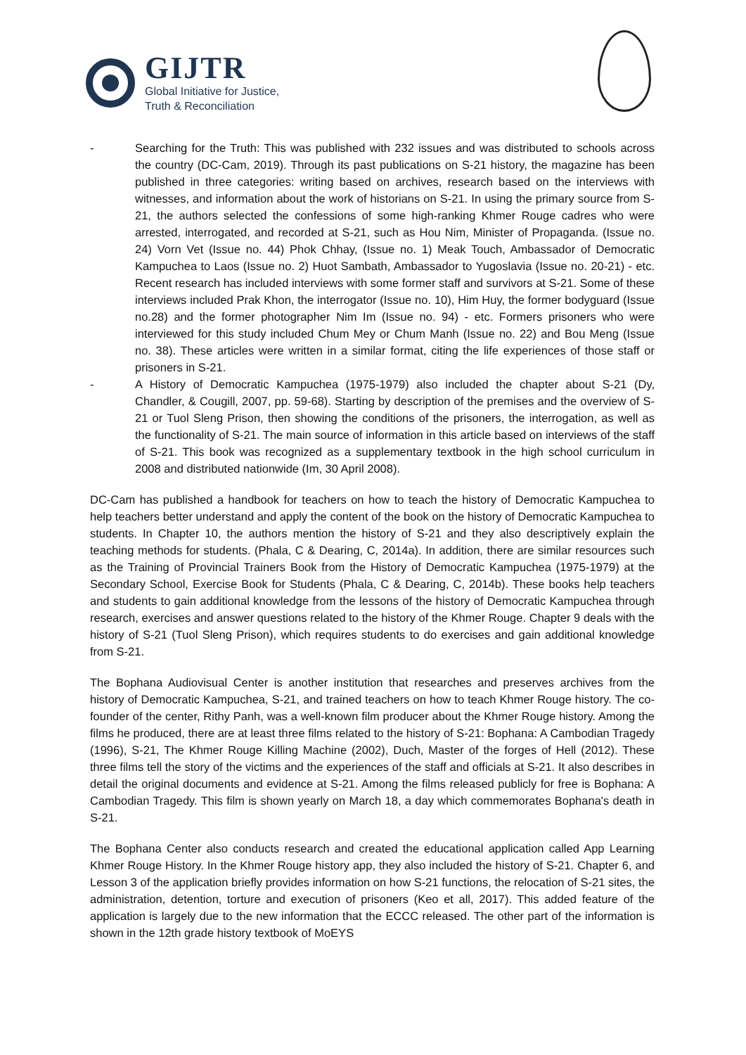GIJTR
Global Initiative for Justice,
Truth & Reconciliation
- Searching for the Truth: This was published with 232 issues and was distributed to schools across the country (DC-Cam, 2019). Through its past publications on S-21 history, the magazine has been published in three categories: writing based on archives, research based on the interviews with witnesses, and information about the work of historians on S-21. In using the primary source from S-21, the authors selected the confessions of some high-ranking Khmer Rouge cadres who were arrested, interrogated, and recorded at S-21, such as Hou Nim, Minister of Propaganda. (Issue no. 24) Vorn Vet (Issue no. 44) Phok Chhay, (Issue no. 1) Meak Touch, Ambassador of Democratic Kampuchea to Laos (Issue no. 2) Huot Sambath, Ambassador to Yugoslavia (Issue no. 20-21) - etc. Recent research has included interviews with some former staff and survivors at S-21. Some of these interviews included Prak Khon, the interrogator (Issue no. 10), Him Huy, the former bodyguard (Issue no.28) and the former photographer Nim Im (Issue no. 94) - etc. Formers prisoners who were interviewed for this study included Chum Mey or Chum Manh (Issue no. 22) and Bou Meng (Issue no. 38). These articles were written in a similar format, citing the life experiences of those staff or prisoners in S-21.
- A History of Democratic Kampuchea (1975-1979) also included the chapter about S-21 (Dy, Chandler, & Cougill, 2007, pp. 59-68). Starting by description of the premises and the overview of S-21 or Tuol Sleng Prison, then showing the conditions of the prisoners, the interrogation, as well as the functionality of S-21. The main source of information in this article based on interviews of the staff of S-21. This book was recognized as a supplementary textbook in the high school curriculum in 2008 and distributed nationwide (Im, 30 April 2008).
DC-Cam has published a handbook for teachers on how to teach the history of Democratic Kampuchea to help teachers better understand and apply the content of the book on the history of Democratic Kampuchea to students. In Chapter 10, the authors mention the history of S-21 and they also descriptively explain the teaching methods for students. (Phala, C & Dearing, C, 2014a). In addition, there are similar resources such as the Training of Provincial Trainers Book from the History of Democratic Kampuchea (1975-1979) at the Secondary School, Exercise Book for Students (Phala, C & Dearing, C, 2014b). These books help teachers and students to gain additional knowledge from the lessons of the history of Democratic Kampuchea through research, exercises and answer questions related to the history of the Khmer Rouge. Chapter 9 deals with the history of S-21 (Tuol Sleng Prison), which requires students to do exercises and gain additional knowledge from S-21.
The Bophana Audiovisual Center is another institution that researches and preserves archives from the history of Democratic Kampuchea, S-21, and trained teachers on how to teach Khmer Rouge history. The co-founder of the center, Rithy Panh, was a well-known film producer about the Khmer Rouge history. Among the films he produced, there are at least three films related to the history of S-21: Bophana: A Cambodian Tragedy (1996), S-21, The Khmer Rouge Killing Machine (2002), Duch, Master of the forges of Hell (2012). These three films tell the story of the victims and the experiences of the staff and officials at S-21. It also describes in detail the original documents and evidence at S-21. Among the films released publicly for free is Bophana: A Cambodian Tragedy. This film is shown yearly on March 18, a day which commemorates Bophana's death in S-21.
The Bophana Center also conducts research and created the educational application called App Learning Khmer Rouge History. In the Khmer Rouge history app, they also included the history of S-21. Chapter 6, and Lesson 3 of the application briefly provides information on how S-21 functions, the relocation of S-21 sites, the administration, detention, torture and execution of prisoners (Keo et all, 2017). This added feature of the application is largely due to the new information that the ECCC released. The other part of the information is shown in the 12th grade history textbook of MoEYS